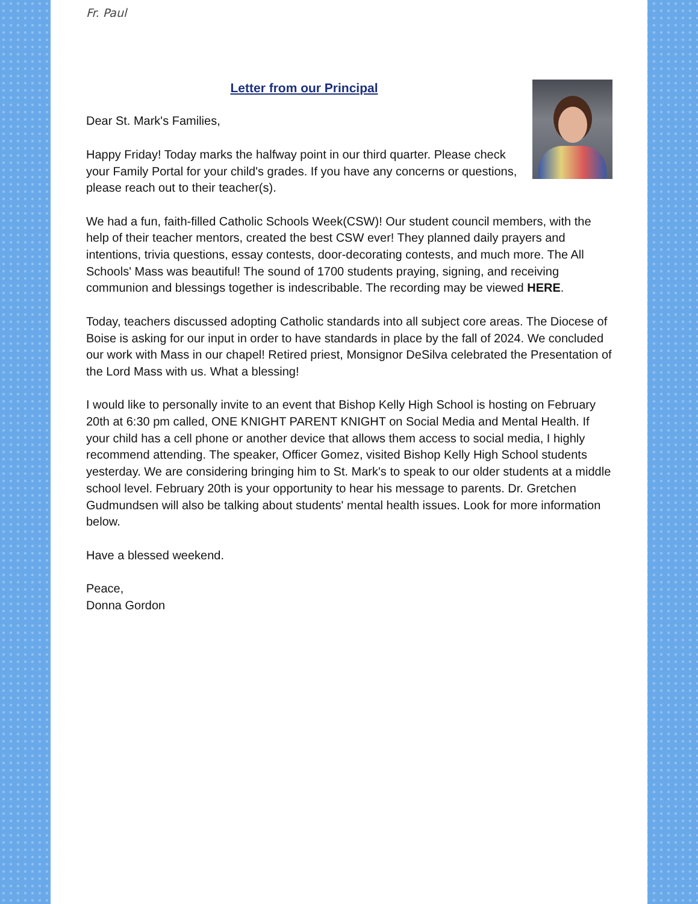Fr. Paul
Letter from our Principal
Dear St. Mark's Families,
Happy Friday! Today marks the halfway point in our third quarter. Please check your Family Portal for your child's grades. If you have any concerns or questions, please reach out to their teacher(s).
We had a fun, faith-filled Catholic Schools Week(CSW)! Our student council members, with the help of their teacher mentors, created the best CSW ever! They planned daily prayers and intentions, trivia questions, essay contests, door-decorating contests, and much more. The All Schools' Mass was beautiful! The sound of 1700 students praying, signing, and receiving communion and blessings together is indescribable. The recording may be viewed HERE.
Today, teachers discussed adopting Catholic standards into all subject core areas. The Diocese of Boise is asking for our input in order to have standards in place by the fall of 2024. We concluded our work with Mass in our chapel! Retired priest, Monsignor DeSilva celebrated the Presentation of the Lord Mass with us. What a blessing!
I would like to personally invite to an event that Bishop Kelly High School is hosting on February 20th at 6:30 pm called, ONE KNIGHT PARENT KNIGHT on Social Media and Mental Health. If your child has a cell phone or another device that allows them access to social media, I highly recommend attending. The speaker, Officer Gomez, visited Bishop Kelly High School students yesterday. We are considering bringing him to St. Mark's to speak to our older students at a middle school level. February 20th is your opportunity to hear his message to parents. Dr. Gretchen Gudmundsen will also be talking about students' mental health issues. Look for more information below.
Have a blessed weekend.
Peace,
Donna Gordon